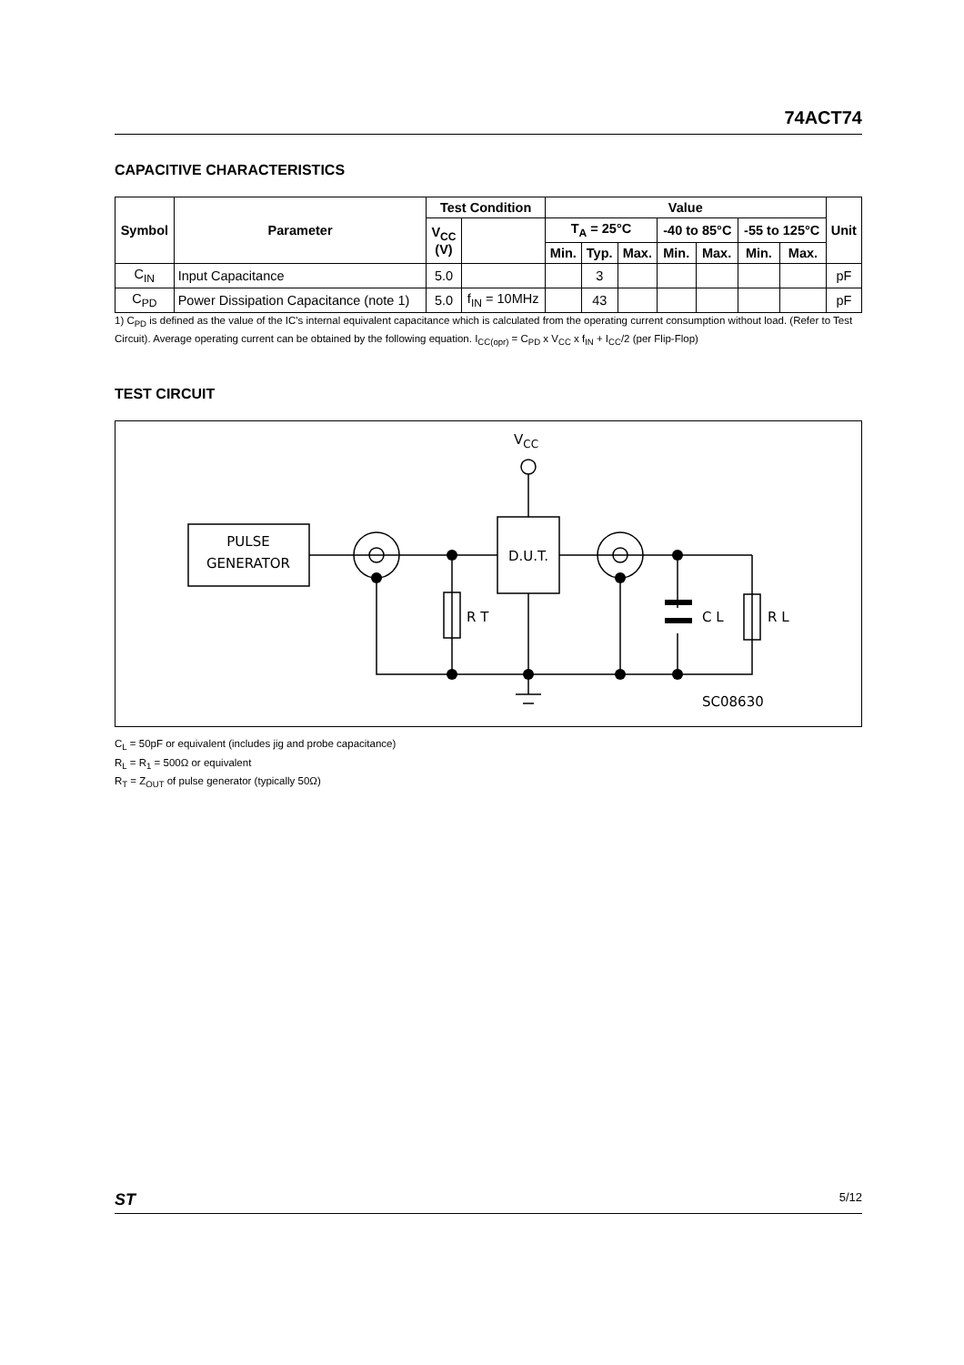74ACT74
CAPACITIVE CHARACTERISTICS
| Symbol | Parameter | Test Condition | | Value | | | | | | | Unit |
| --- | --- | --- | --- | --- | --- | --- | --- | --- | --- | --- | --- |
| | | V<sub>CC</sub> (V) | | T<sub>A</sub> = 25°C | | | -40 to 85°C | | -55 to 125°C | | |
| | | | | Min. | Typ. | Max. | Min. | Max. | Min. | Max. | |
| C<sub>IN</sub> | Input Capacitance | 5.0 | | | 3 | | | | | | pF |
| C<sub>PD</sub> | Power Dissipation Capacitance (note 1) | 5.0 | f<sub>IN</sub> = 10MHz | | 43 | | | | | | pF |
1) C<sub>PD</sub> is defined as the value of the IC's internal equivalent capacitance which is calculated from the operating current consumption without load. (Refer to Test Circuit). Average operating current can be obtained by the following equation. I<sub>CC(opr)</sub> = C<sub>PD</sub> x V<sub>CC</sub> x f<sub>IN</sub> + I<sub>CC</sub>/2 (per Flip-Flop)
TEST CIRCUIT
PULSE
GENERATOR
D.U.T.
VCC
R T
C L
R L
SC08630
C<sub>L</sub> = 50pF or equivalent (includes jig and probe capacitance)
R<sub>L</sub> = R<sub>1</sub> = 500Ω or equivalent
R<sub>T</sub> = Z<sub>OUT</sub> of pulse generator (typically 50Ω)
ST 5/12